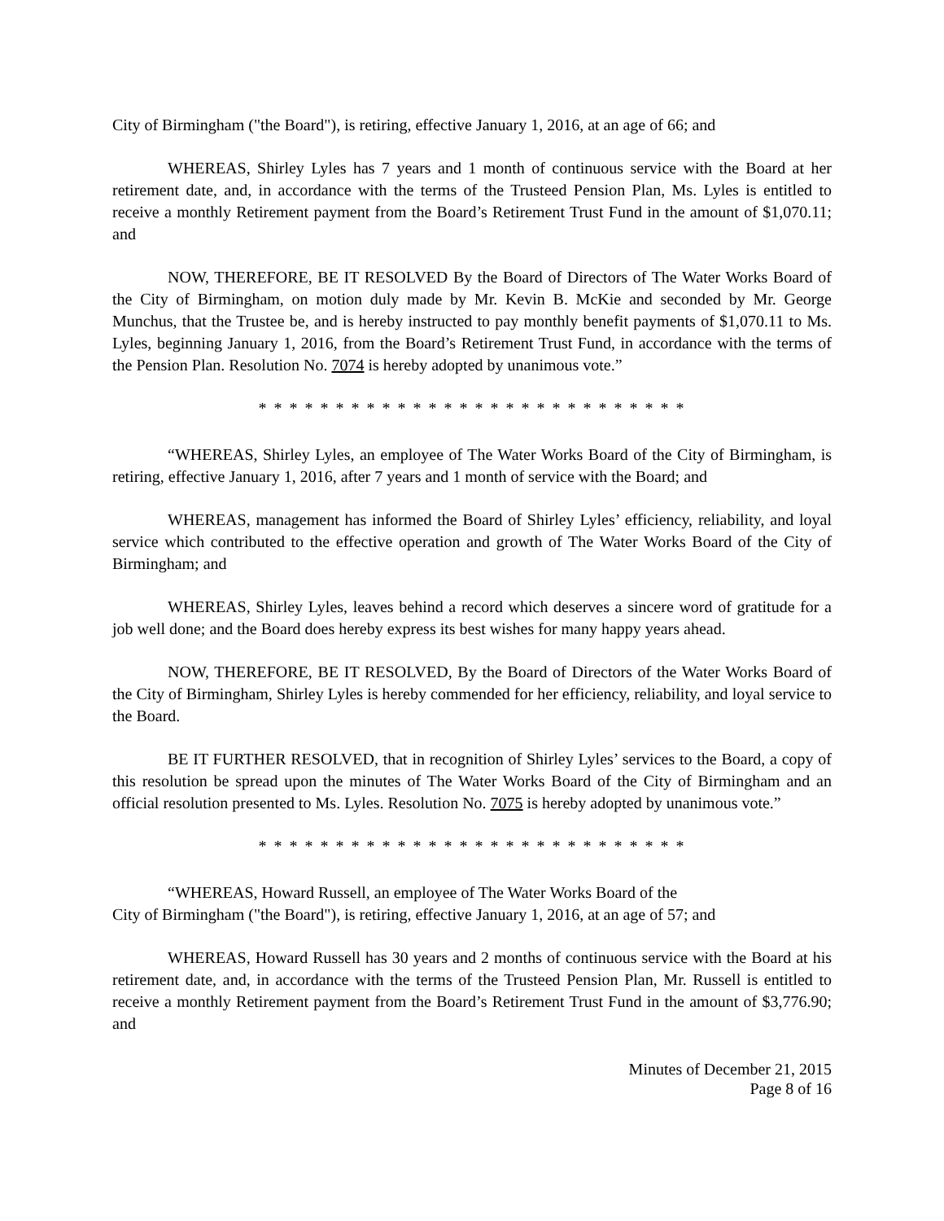City of Birmingham ("the Board"), is retiring, effective January 1, 2016, at an age of 66; and
WHEREAS, Shirley Lyles has 7 years and 1 month of continuous service with the Board at her retirement date, and, in accordance with the terms of the Trusteed Pension Plan, Ms. Lyles is entitled to receive a monthly Retirement payment from the Board’s Retirement Trust Fund in the amount of $1,070.11; and
NOW, THEREFORE, BE IT RESOLVED By the Board of Directors of The Water Works Board of the City of Birmingham, on motion duly made by Mr. Kevin B. McKie and seconded by Mr. George Munchus, that the Trustee be, and is hereby instructed to pay monthly benefit payments of $1,070.11 to Ms. Lyles, beginning January 1, 2016, from the Board’s Retirement Trust Fund, in accordance with the terms of the Pension Plan. Resolution No. 7074 is hereby adopted by unanimous vote.”
* * * * * * * * * * * * * * * * * * * * * * * * * * * *
“WHEREAS, Shirley Lyles, an employee of The Water Works Board of the City of Birmingham, is retiring, effective January 1, 2016, after 7 years and 1 month of service with the Board; and
WHEREAS, management has informed the Board of Shirley Lyles’ efficiency, reliability, and loyal service which contributed to the effective operation and growth of The Water Works Board of the City of Birmingham; and
WHEREAS, Shirley Lyles, leaves behind a record which deserves a sincere word of gratitude for a job well done; and the Board does hereby express its best wishes for many happy years ahead.
NOW, THEREFORE, BE IT RESOLVED, By the Board of Directors of the Water Works Board of the City of Birmingham, Shirley Lyles is hereby commended for her efficiency, reliability, and loyal service to the Board.
BE IT FURTHER RESOLVED, that in recognition of Shirley Lyles’ services to the Board, a copy of this resolution be spread upon the minutes of The Water Works Board of the City of Birmingham and an official resolution presented to Ms. Lyles. Resolution No. 7075 is hereby adopted by unanimous vote.”
* * * * * * * * * * * * * * * * * * * * * * * * * * * *
“WHEREAS, Howard Russell, an employee of The Water Works Board of the
City of Birmingham ("the Board"), is retiring, effective January 1, 2016, at an age of 57; and
WHEREAS, Howard Russell has 30 years and 2 months of continuous service with the Board at his retirement date, and, in accordance with the terms of the Trusteed Pension Plan, Mr. Russell is entitled to receive a monthly Retirement payment from the Board’s Retirement Trust Fund in the amount of $3,776.90; and
Minutes of December 21, 2015
Page 8 of 16